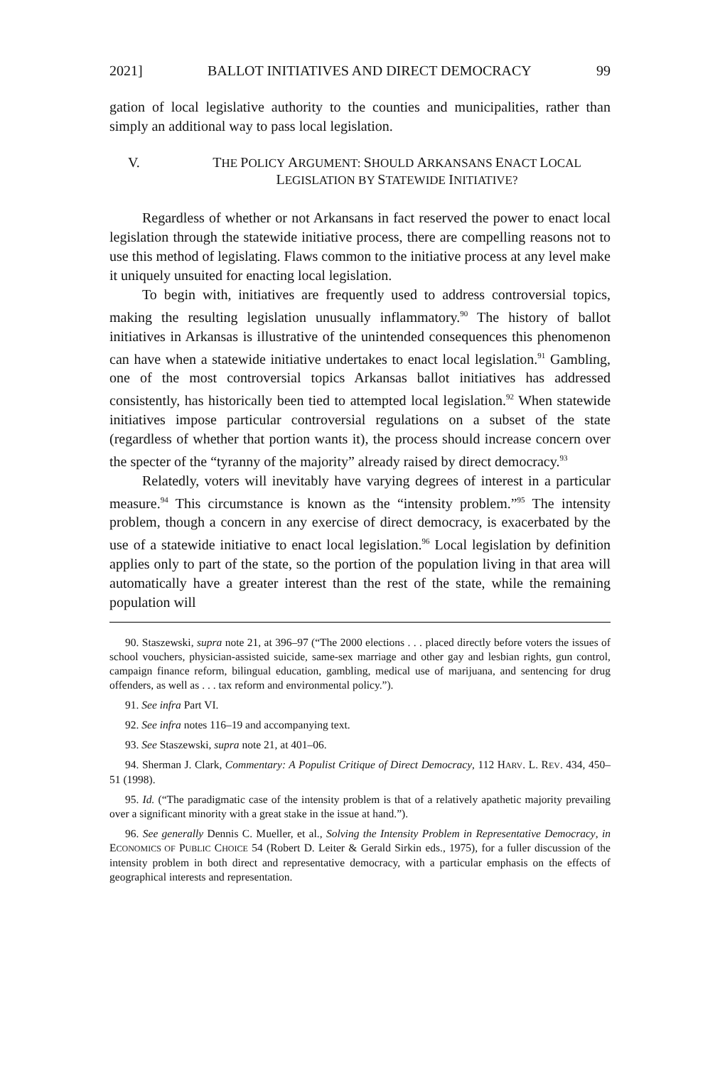2021] BALLOT INITIATIVES AND DIRECT DEMOCRACY 99
gation of local legislative authority to the counties and municipalities, rather than simply an additional way to pass local legislation.
V. THE POLICY ARGUMENT: SHOULD ARKANSANS ENACT LOCAL
LEGISLATION BY STATEWIDE INITIATIVE?
Regardless of whether or not Arkansans in fact reserved the power to enact local legislation through the statewide initiative process, there are compelling reasons not to use this method of legislating. Flaws common to the initiative process at any level make it uniquely unsuited for enacting local legislation.
To begin with, initiatives are frequently used to address controversial topics, making the resulting legislation unusually inflammatory.<sup>90</sup> The history of ballot initiatives in Arkansas is illustrative of the unintended consequences this phenomenon can have when a statewide initiative undertakes to enact local legislation.<sup>91</sup> Gambling, one of the most controversial topics Arkansas ballot initiatives has addressed consistently, has historically been tied to attempted local legislation.<sup>92</sup> When statewide initiatives impose particular controversial regulations on a subset of the state (regardless of whether that portion wants it), the process should increase concern over the specter of the “tyranny of the majority” already raised by direct democracy.<sup>93</sup>
Relatedly, voters will inevitably have varying degrees of interest in a particular measure.<sup>94</sup> This circumstance is known as the “intensity problem.”<sup>95</sup> The intensity problem, though a concern in any exercise of direct democracy, is exacerbated by the use of a statewide initiative to enact local legislation.<sup>96</sup> Local legislation by definition applies only to part of the state, so the portion of the population living in that area will automatically have a greater interest than the rest of the state, while the remaining population will
90. Staszewski, supra note 21, at 396–97 (“The 2000 elections . . . placed directly before voters the issues of school vouchers, physician-assisted suicide, same-sex marriage and other gay and lesbian rights, gun control, campaign finance reform, bilingual education, gambling, medical use of marijuana, and sentencing for drug offenders, as well as . . . tax reform and environmental policy.”).
91. See infra Part VI.
92. See infra notes 116–19 and accompanying text.
93. See Staszewski, supra note 21, at 401–06.
94. Sherman J. Clark, Commentary: A Populist Critique of Direct Democracy, 112 HARV. L. REV. 434, 450–51 (1998).
95. Id. (“The paradigmatic case of the intensity problem is that of a relatively apathetic majority prevailing over a significant minority with a great stake in the issue at hand.”).
96. See generally Dennis C. Mueller, et al., Solving the Intensity Problem in Representative Democracy, in ECONOMICS OF PUBLIC CHOICE 54 (Robert D. Leiter & Gerald Sirkin eds., 1975), for a fuller discussion of the intensity problem in both direct and representative democracy, with a particular emphasis on the effects of geographical interests and representation.